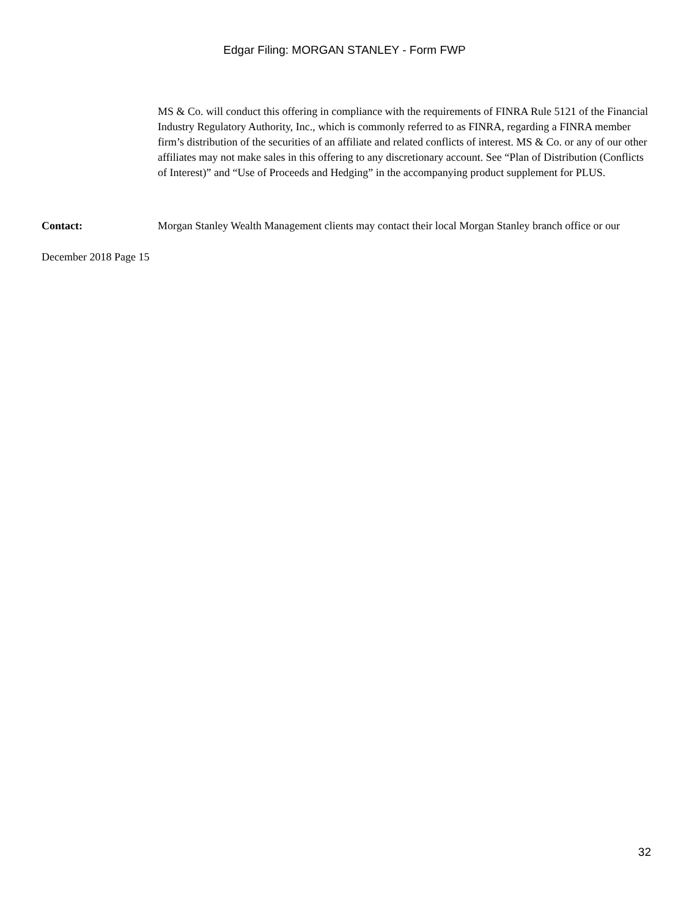Edgar Filing: MORGAN STANLEY - Form FWP
MS & Co. will conduct this offering in compliance with the requirements of FINRA Rule 5121 of the Financial Industry Regulatory Authority, Inc., which is commonly referred to as FINRA, regarding a FINRA member firm’s distribution of the securities of an affiliate and related conflicts of interest. MS & Co. or any of our other affiliates may not make sales in this offering to any discretionary account. See “Plan of Distribution (Conflicts of Interest)” and “Use of Proceeds and Hedging” in the accompanying product supplement for PLUS.
Contact:
Morgan Stanley Wealth Management clients may contact their local Morgan Stanley branch office or our
December 2018 Page 15
32